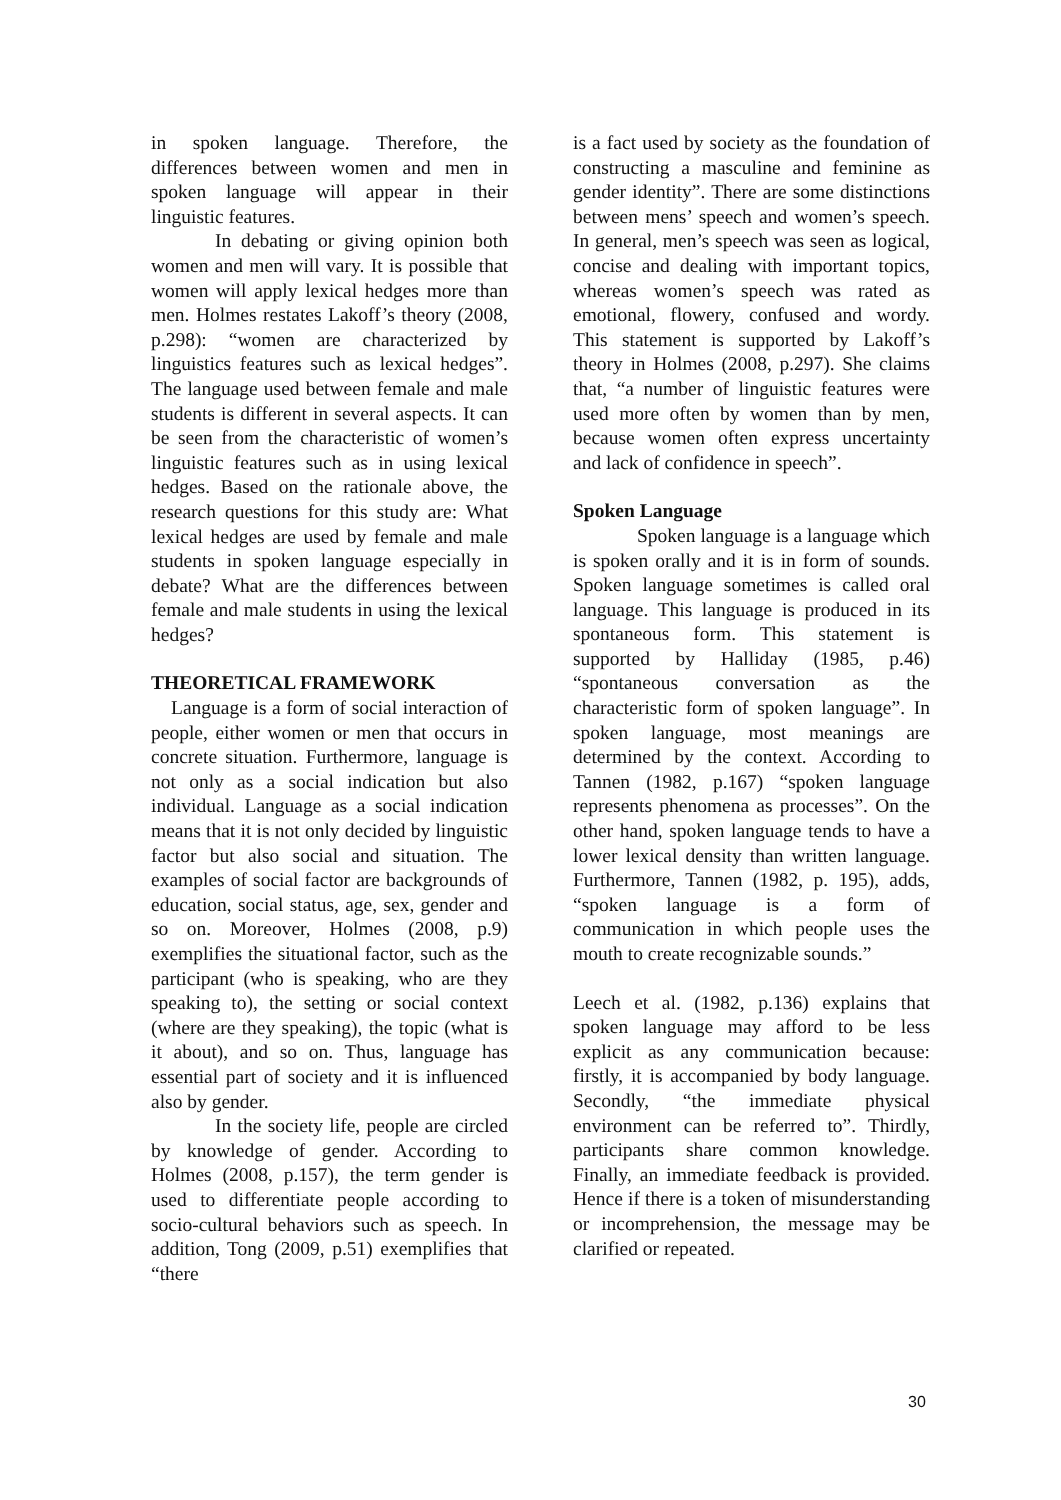in spoken language. Therefore, the differences between women and men in spoken language will appear in their linguistic features.
In debating or giving opinion both women and men will vary. It is possible that women will apply lexical hedges more than men. Holmes restates Lakoff’s theory (2008, p.298): “women are characterized by linguistics features such as lexical hedges”. The language used between female and male students is different in several aspects. It can be seen from the characteristic of women’s linguistic features such as in using lexical hedges. Based on the rationale above, the research questions for this study are: What lexical hedges are used by female and male students in spoken language especially in debate? What are the differences between female and male students in using the lexical hedges?
THEORETICAL FRAMEWORK
Language is a form of social interaction of people, either women or men that occurs in concrete situation. Furthermore, language is not only as a social indication but also individual. Language as a social indication means that it is not only decided by linguistic factor but also social and situation. The examples of social factor are backgrounds of education, social status, age, sex, gender and so on. Moreover, Holmes (2008, p.9) exemplifies the situational factor, such as the participant (who is speaking, who are they speaking to), the setting or social context (where are they speaking), the topic (what is it about), and so on. Thus, language has essential part of society and it is influenced also by gender.
In the society life, people are circled by knowledge of gender. According to Holmes (2008, p.157), the term gender is used to differentiate people according to socio-cultural behaviors such as speech. In addition, Tong (2009, p.51) exemplifies that “there
is a fact used by society as the foundation of constructing a masculine and feminine as gender identity”. There are some distinctions between mens’ speech and women’s speech. In general, men’s speech was seen as logical, concise and dealing with important topics, whereas women’s speech was rated as emotional, flowery, confused and wordy. This statement is supported by Lakoff’s theory in Holmes (2008, p.297). She claims that, “a number of linguistic features were used more often by women than by men, because women often express uncertainty and lack of confidence in speech”.
Spoken Language
Spoken language is a language which is spoken orally and it is in form of sounds. Spoken language sometimes is called oral language. This language is produced in its spontaneous form. This statement is supported by Halliday (1985, p.46) “spontaneous conversation as the characteristic form of spoken language”. In spoken language, most meanings are determined by the context. According to Tannen (1982, p.167) “spoken language represents phenomena as processes”. On the other hand, spoken language tends to have a lower lexical density than written language. Furthermore, Tannen (1982, p. 195), adds, “spoken language is a form of communication in which people uses the mouth to create recognizable sounds.”
Leech et al. (1982, p.136) explains that spoken language may afford to be less explicit as any communication because: firstly, it is accompanied by body language. Secondly, “the immediate physical environment can be referred to”. Thirdly, participants share common knowledge. Finally, an immediate feedback is provided. Hence if there is a token of misunderstanding or incomprehension, the message may be clarified or repeated.
30